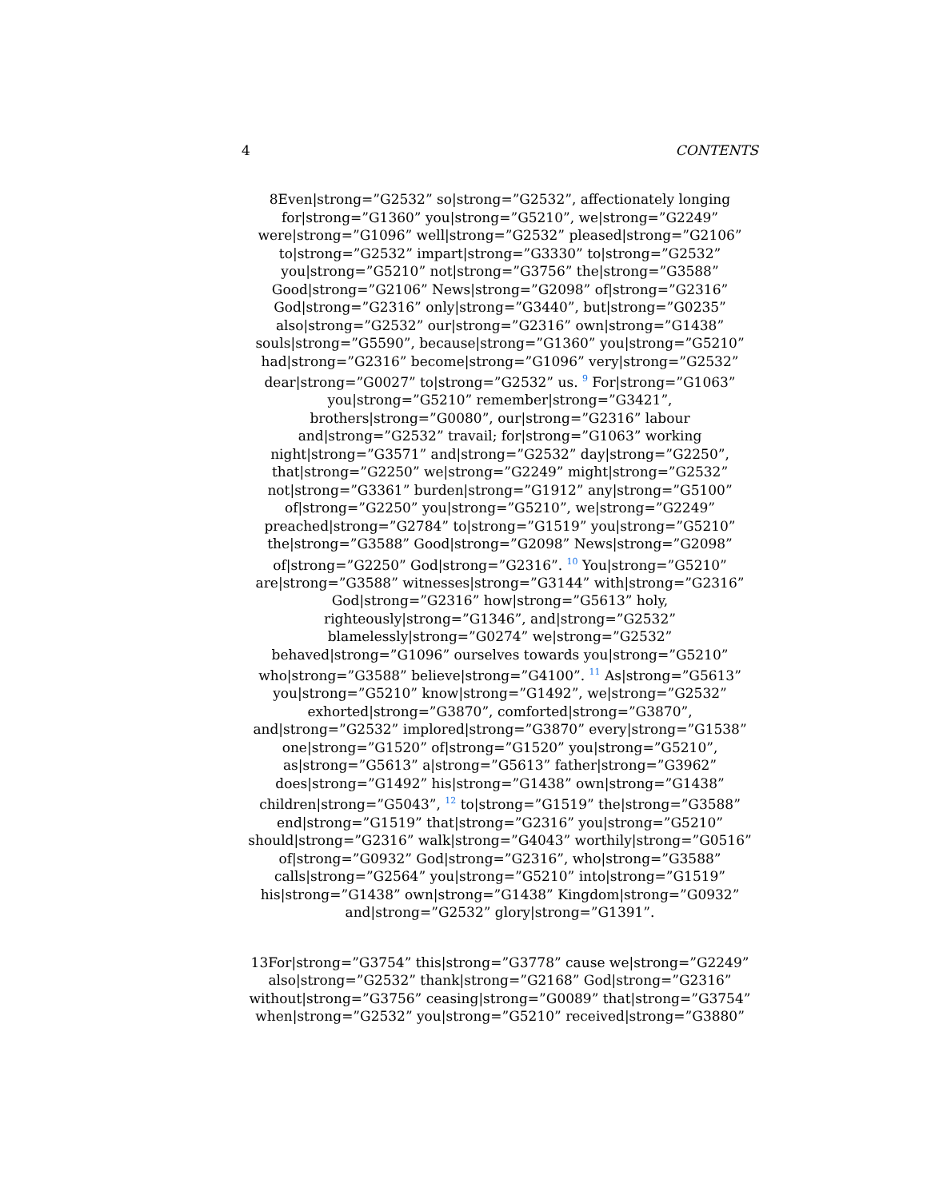4 CONTENTS
8Even|strong=”G2532” so|strong=”G2532”, affectionately longing
for|strong=”G1360” you|strong=”G5210”, we|strong=”G2249”
were|strong=”G1096” well|strong=”G2532” pleased|strong=”G2106”
to|strong=”G2532” impart|strong=”G3330” to|strong=”G2532”
you|strong=”G5210” not|strong=”G3756” the|strong=”G3588”
Good|strong=”G2106” News|strong=”G2098” of|strong=”G2316”
God|strong=”G2316” only|strong=”G3440”, but|strong=”G0235”
also|strong=”G2532” our|strong=”G2316” own|strong=”G1438”
souls|strong=”G5590”, because|strong=”G1360” you|strong=”G5210”
had|strong=”G2316” become|strong=”G1096” very|strong=”G2532”
dear|strong=”G0027” to|strong=”G2532” us. <sup>9</sup> For|strong=”G1063”
you|strong=”G5210” remember|strong=”G3421”,
brothers|strong=”G0080”, our|strong=”G2316” labour
and|strong=”G2532” travail; for|strong=”G1063” working
night|strong=”G3571” and|strong=”G2532” day|strong=”G2250”,
that|strong=”G2250” we|strong=”G2249” might|strong=”G2532”
not|strong=”G3361” burden|strong=”G1912” any|strong=”G5100”
of|strong=”G2250” you|strong=”G5210”, we|strong=”G2249”
preached|strong=”G2784” to|strong=”G1519” you|strong=”G5210”
the|strong=”G3588” Good|strong=”G2098” News|strong=”G2098”
of|strong=”G2250” God|strong=”G2316”. <sup>10</sup> You|strong=”G5210”
are|strong=”G3588” witnesses|strong=”G3144” with|strong=”G2316”
God|strong=”G2316” how|strong=”G5613” holy,
righteously|strong=”G1346”, and|strong=”G2532”
blamelessly|strong=”G0274” we|strong=”G2532”
behaved|strong=”G1096” ourselves towards you|strong=”G5210”
who|strong=”G3588” believe|strong=”G4100”. <sup>11</sup> As|strong=”G5613”
you|strong=”G5210” know|strong=”G1492”, we|strong=”G2532”
exhorted|strong=”G3870”, comforted|strong=”G3870”,
and|strong=”G2532” implored|strong=”G3870” every|strong=”G1538”
one|strong=”G1520” of|strong=”G1520” you|strong=”G5210”,
as|strong=”G5613” a|strong=”G5613” father|strong=”G3962”
does|strong=”G1492” his|strong=”G1438” own|strong=”G1438”
children|strong=”G5043”, <sup>12</sup> to|strong=”G1519” the|strong=”G3588”
end|strong=”G1519” that|strong=”G2316” you|strong=”G5210”
should|strong=”G2316” walk|strong=”G4043” worthily|strong=”G0516”
of|strong=”G0932” God|strong=”G2316”, who|strong=”G3588”
calls|strong=”G2564” you|strong=”G5210” into|strong=”G1519”
his|strong=”G1438” own|strong=”G1438” Kingdom|strong=”G0932”
and|strong=”G2532” glory|strong=”G1391”.
13For|strong=”G3754” this|strong=”G3778” cause we|strong=”G2249”
also|strong=”G2532” thank|strong=”G2168” God|strong=”G2316”
without|strong=”G3756” ceasing|strong=”G0089” that|strong=”G3754”
when|strong=”G2532” you|strong=”G5210” received|strong=”G3880”